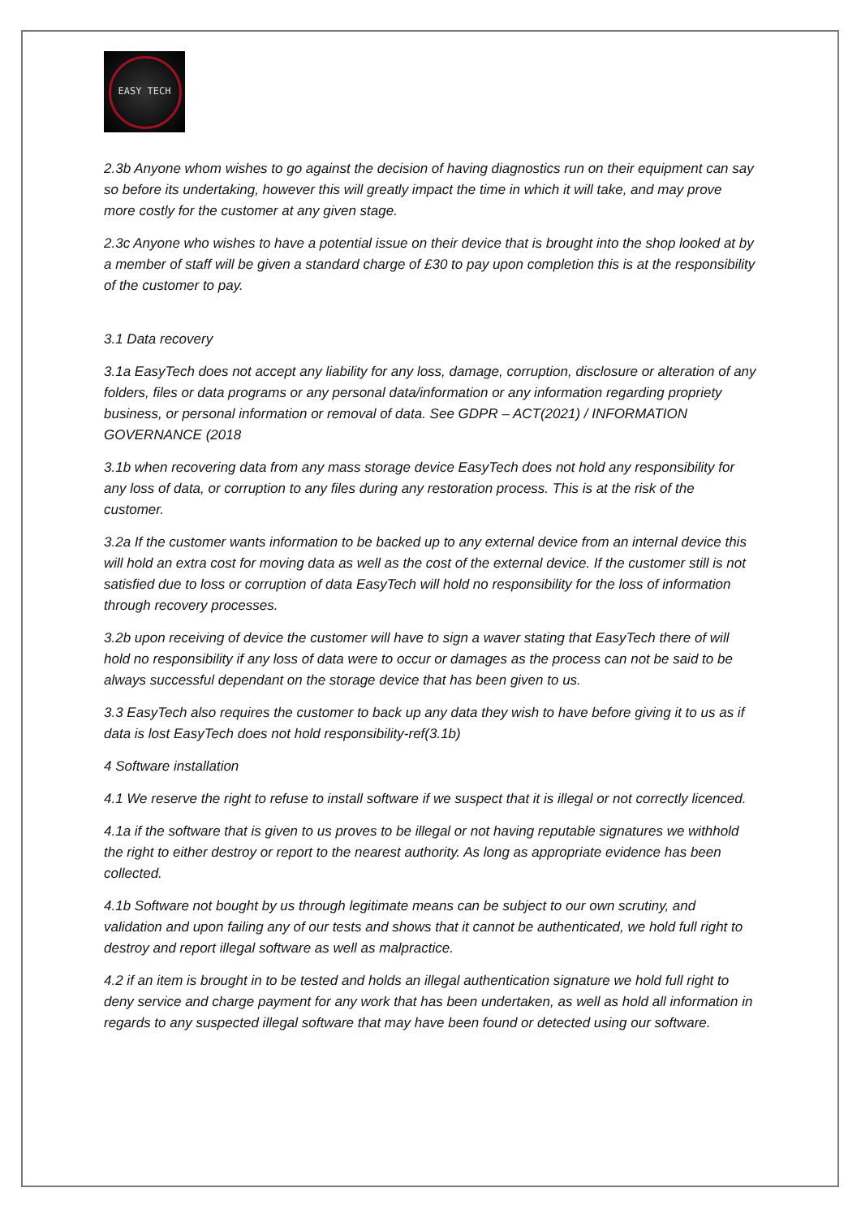EASY TECH
2.3b Anyone whom wishes to go against the decision of having diagnostics run on their equipment can say so before its undertaking, however this will greatly impact the time in which it will take, and may prove more costly for the customer at any given stage.
2.3c Anyone who wishes to have a potential issue on their device that is brought into the shop looked at by a member of staff will be given a standard charge of £30 to pay upon completion this is at the responsibility of the customer to pay.
3.1 Data recovery
3.1a EasyTech does not accept any liability for any loss, damage, corruption, disclosure or alteration of any folders, files or data programs or any personal data/information or any information regarding propriety business, or personal information or removal of data. See GDPR – ACT(2021) / INFORMATION GOVERNANCE (2018
3.1b when recovering data from any mass storage device EasyTech does not hold any responsibility for any loss of data, or corruption to any files during any restoration process. This is at the risk of the customer.
3.2a If the customer wants information to be backed up to any external device from an internal device this will hold an extra cost for moving data as well as the cost of the external device. If the customer still is not satisfied due to loss or corruption of data EasyTech will hold no responsibility for the loss of information through recovery processes.
3.2b upon receiving of device the customer will have to sign a waver stating that EasyTech there of will hold no responsibility if any loss of data were to occur or damages as the process can not be said to be always successful dependant on the storage device that has been given to us.
3.3 EasyTech also requires the customer to back up any data they wish to have before giving it to us as if data is lost EasyTech does not hold responsibility-ref(3.1b)
4 Software installation
4.1 We reserve the right to refuse to install software if we suspect that it is illegal or not correctly licenced.
4.1a if the software that is given to us proves to be illegal or not having reputable signatures we withhold the right to either destroy or report to the nearest authority. As long as appropriate evidence has been collected.
4.1b Software not bought by us through legitimate means can be subject to our own scrutiny, and validation and upon failing any of our tests and shows that it cannot be authenticated, we hold full right to destroy and report illegal software as well as malpractice.
4.2 if an item is brought in to be tested and holds an illegal authentication signature we hold full right to deny service and charge payment for any work that has been undertaken, as well as hold all information in regards to any suspected illegal software that may have been found or detected using our software.